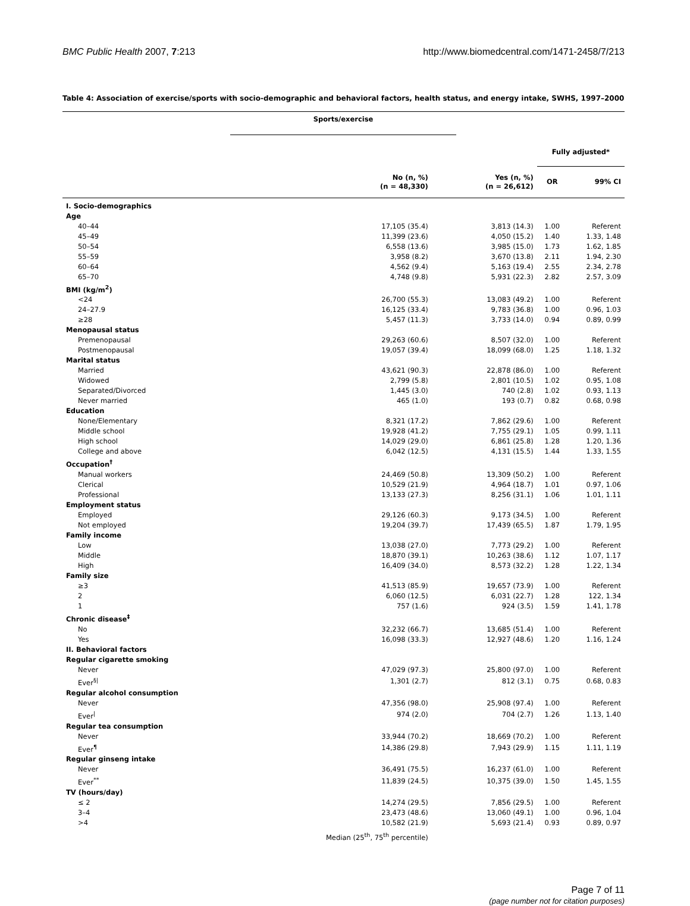BMC Public Health 2007, 7:213 http://www.biomedcentral.com/1471-2458/7/213
Table 4: Association of exercise/sports with socio-demographic and behavioral factors, health status, and energy intake, SWHS, 1997–2000
| | Sports/exercise | | | |
| | | | Fully adjusted* | |
| | No (n, %) (n = 48,330) | Yes (n, %) (n = 26,612) | OR | 99% CI |
| I. Socio-demographics | | | | |
| Age | | | | |
| 40–44 | 17,105 (35.4) | 3,813 (14.3) | 1.00 | Referent |
| 45–49 | 11,399 (23.6) | 4,050 (15.2) | 1.40 | 1.33, 1.48 |
| 50–54 | 6,558 (13.6) | 3,985 (15.0) | 1.73 | 1.62, 1.85 |
| 55–59 | 3,958 (8.2) | 3,670 (13.8) | 2.11 | 1.94, 2.30 |
| 60–64 | 4,562 (9.4) | 5,163 (19.4) | 2.55 | 2.34, 2.78 |
| 65–70 | 4,748 (9.8) | 5,931 (22.3) | 2.82 | 2.57, 3.09 |
| BMI (kg/m<sup>2</sup>) | | | | |
| <24 | 26,700 (55.3) | 13,083 (49.2) | 1.00 | Referent |
| 24–27.9 | 16,125 (33.4) | 9,783 (36.8) | 1.00 | 0.96, 1.03 |
| ≥28 | 5,457 (11.3) | 3,733 (14.0) | 0.94 | 0.89, 0.99 |
| Menopausal status | | | | |
| Premenopausal | 29,263 (60.6) | 8,507 (32.0) | 1.00 | Referent |
| Postmenopausal | 19,057 (39.4) | 18,099 (68.0) | 1.25 | 1.18, 1.32 |
| Marital status | | | | |
| Married | 43,621 (90.3) | 22,878 (86.0) | 1.00 | Referent |
| Widowed | 2,799 (5.8) | 2,801 (10.5) | 1.02 | 0.95, 1.08 |
| Separated/Divorced | 1,445 (3.0) | 740 (2.8) | 1.02 | 0.93, 1.13 |
| Never married | 465 (1.0) | 193 (0.7) | 0.82 | 0.68, 0.98 |
| Education | | | | |
| None/Elementary | 8,321 (17.2) | 7,862 (29.6) | 1.00 | Referent |
| Middle school | 19,928 (41.2) | 7,755 (29.1) | 1.05 | 0.99, 1.11 |
| High school | 14,029 (29.0) | 6,861 (25.8) | 1.28 | 1.20, 1.36 |
| College and above | 6,042 (12.5) | 4,131 (15.5) | 1.44 | 1.33, 1.55 |
| Occupation<sup>†</sup> | | | | |
| Manual workers | 24,469 (50.8) | 13,309 (50.2) | 1.00 | Referent |
| Clerical | 10,529 (21.9) | 4,964 (18.7) | 1.01 | 0.97, 1.06 |
| Professional | 13,133 (27.3) | 8,256 (31.1) | 1.06 | 1.01, 1.11 |
| Employment status | | | | |
| Employed | 29,126 (60.3) | 9,173 (34.5) | 1.00 | Referent |
| Not employed | 19,204 (39.7) | 17,439 (65.5) | 1.87 | 1.79, 1.95 |
| Family income | | | | |
| Low | 13,038 (27.0) | 7,773 (29.2) | 1.00 | Referent |
| Middle | 18,870 (39.1) | 10,263 (38.6) | 1.12 | 1.07, 1.17 |
| High | 16,409 (34.0) | 8,573 (32.2) | 1.28 | 1.22, 1.34 |
| Family size | | | | |
| ≥3 | 41,513 (85.9) | 19,657 (73.9) | 1.00 | Referent |
| 2 | 6,060 (12.5) | 6,031 (22.7) | 1.28 | 122, 1.34 |
| 1 | 757 (1.6) | 924 (3.5) | 1.59 | 1.41, 1.78 |
| Chronic disease<sup>‡</sup> | | | | |
| No | 32,232 (66.7) | 13,685 (51.4) | 1.00 | Referent |
| Yes | 16,098 (33.3) | 12,927 (48.6) | 1.20 | 1.16, 1.24 |
| II. Behavioral factors | | | | |
| Regular cigarette smoking | | | | |
| Never | 47,029 (97.3) | 25,800 (97.0) | 1.00 | Referent |
| Ever<sup>§/</sup> | 1,301 (2.7) | 812 (3.1) | 0.75 | 0.68, 0.83 |
| Regular alcohol consumption | | | | |
| Never | 47,356 (98.0) | 25,908 (97.4) | 1.00 | Referent |
| Ever<sup>/</sup> | 974 (2.0) | 704 (2.7) | 1.26 | 1.13, 1.40 |
| Regular tea consumption | | | | |
| Never | 33,944 (70.2) | 18,669 (70.2) | 1.00 | Referent |
| Ever<sup>¶</sup> | 14,386 (29.8) | 7,943 (29.9) | 1.15 | 1.11, 1.19 |
| Regular ginseng intake | | | | |
| Never | 36,491 (75.5) | 16,237 (61.0) | 1.00 | Referent |
| Ever<sup>**</sup> | 11,839 (24.5) | 10,375 (39.0) | 1.50 | 1.45, 1.55 |
| TV (hours/day) | | | | |
| ≤ 2 | 14,274 (29.5) | 7,856 (29.5) | 1.00 | Referent |
| 3–4 | 23,473 (48.6) | 13,060 (49.1) | 1.00 | 0.96, 1.04 |
| >4 | 10,582 (21.9) | 5,693 (21.4) | 0.93 | 0.89, 0.97 |
| | Median (25<sup>th</sup>, 75<sup>th</sup> percentile) | | | |
Page 7 of 11
(page number not for citation purposes)